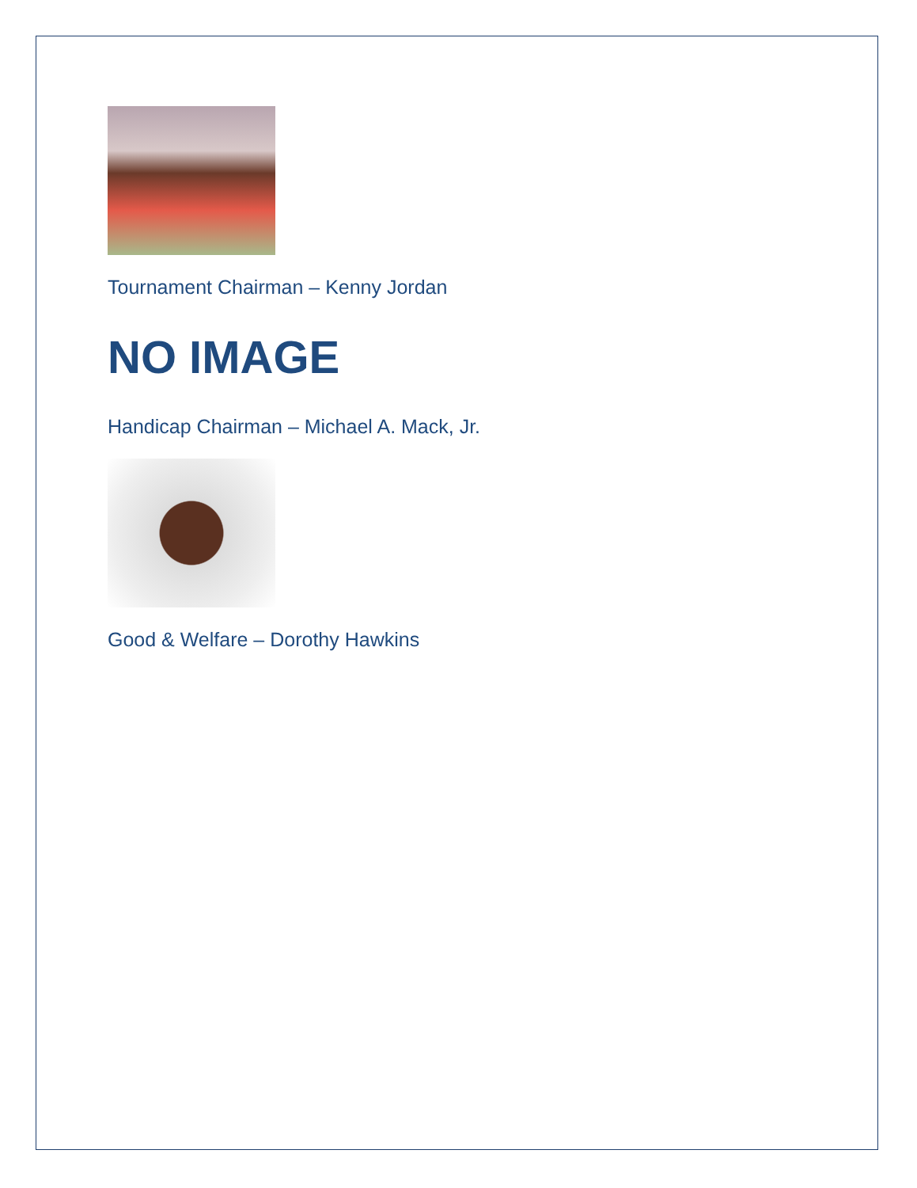Tournament Chairman – Kenny Jordan
NO IMAGE
Handicap Chairman – Michael A. Mack, Jr.
Good & Welfare – Dorothy Hawkins